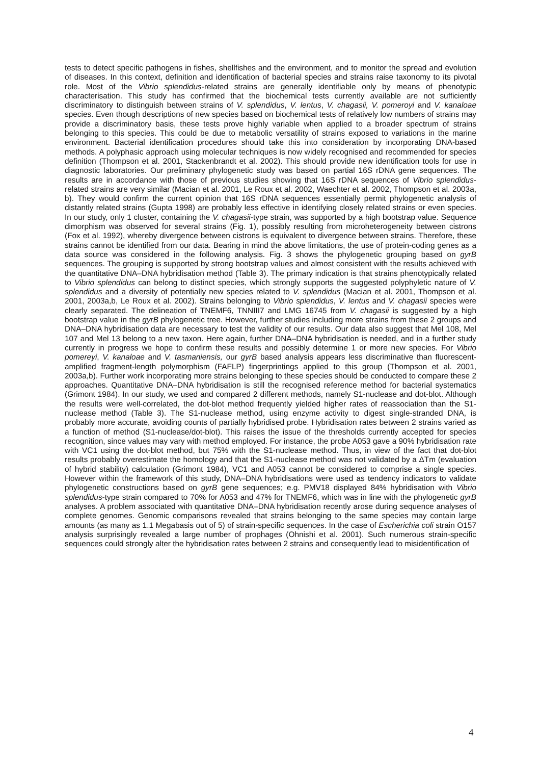tests to detect specific pathogens in fishes, shellfishes and the environment, and to monitor the spread and evolution of diseases. In this context, definition and identification of bacterial species and strains raise taxonomy to its pivotal role. Most of the Vibrio splendidus-related strains are generally identifiable only by means of phenotypic characterisation. This study has confirmed that the biochemical tests currently available are not sufficiently discriminatory to distinguish between strains of V. splendidus, V. lentus, V. chagasii, V. pomeroyi and V. kanaloae species. Even though descriptions of new species based on biochemical tests of relatively low numbers of strains may provide a discriminatory basis, these tests prove highly variable when applied to a broader spectrum of strains belonging to this species. This could be due to metabolic versatility of strains exposed to variations in the marine environment. Bacterial identification procedures should take this into consideration by incorporating DNA-based methods. A polyphasic approach using molecular techniques is now widely recognised and recommended for species definition (Thompson et al. 2001, Stackenbrandt et al. 2002). This should provide new identification tools for use in diagnostic laboratories. Our preliminary phylogenetic study was based on partial 16S rDNA gene sequences. The results are in accordance with those of previous studies showing that 16S rDNA sequences of Vibrio splendidus-related strains are very similar (Macian et al. 2001, Le Roux et al. 2002, Waechter et al. 2002, Thompson et al. 2003a, b). They would confirm the current opinion that 16S rDNA sequences essentially permit phylogenetic analysis of distantly related strains (Gupta 1998) are probably less effective in identifying closely related strains or even species. In our study, only 1 cluster, containing the V. chagasii-type strain, was supported by a high bootstrap value. Sequence dimorphism was observed for several strains (Fig. 1), possibly resulting from microheterogeneity between cistrons (Fox et al. 1992), whereby divergence between cistrons is equivalent to divergence between strains. Therefore, these strains cannot be identified from our data. Bearing in mind the above limitations, the use of protein-coding genes as a data source was considered in the following analysis. Fig. 3 shows the phylogenetic grouping based on gyrB sequences. The grouping is supported by strong bootstrap values and almost consistent with the results achieved with the quantitative DNA–DNA hybridisation method (Table 3). The primary indication is that strains phenotypically related to Vibrio splendidus can belong to distinct species, which strongly supports the suggested polyphyletic nature of V. splendidus and a diversity of potentially new species related to V. splendidus (Macian et al. 2001, Thompson et al. 2001, 2003a,b, Le Roux et al. 2002). Strains belonging to Vibrio splendidus, V. lentus and V. chagasii species were clearly separated. The delineation of TNEMF6, TNNIII7 and LMG 16745 from V. chagasii is suggested by a high bootstrap value in the gyrB phylogenetic tree. However, further studies including more strains from these 2 groups and DNA–DNA hybridisation data are necessary to test the validity of our results. Our data also suggest that Mel 108, Mel 107 and Mel 13 belong to a new taxon. Here again, further DNA–DNA hybridisation is needed, and in a further study currently in progress we hope to confirm these results and possibly determine 1 or more new species. For Vibrio pomereyi, V. kanaloae and V. tasmaniensis, our gyrB based analysis appears less discriminative than fluorescent-amplified fragment-length polymorphism (FAFLP) fingerprintings applied to this group (Thompson et al. 2001, 2003a,b). Further work incorporating more strains belonging to these species should be conducted to compare these 2 approaches. Quantitative DNA–DNA hybridisation is still the recognised reference method for bacterial systematics (Grimont 1984). In our study, we used and compared 2 different methods, namely S1-nuclease and dot-blot. Although the results were well-correlated, the dot-blot method frequently yielded higher rates of reassociation than the S1-nuclease method (Table 3). The S1-nuclease method, using enzyme activity to digest single-stranded DNA, is probably more accurate, avoiding counts of partially hybridised probe. Hybridisation rates between 2 strains varied as a function of method (S1-nuclease/dot-blot). This raises the issue of the thresholds currently accepted for species recognition, since values may vary with method employed. For instance, the probe A053 gave a 90% hybridisation rate with VC1 using the dot-blot method, but 75% with the S1-nuclease method. Thus, in view of the fact that dot-blot results probably overestimate the homology and that the S1-nuclease method was not validated by a ΔTm (evaluation of hybrid stability) calculation (Grimont 1984), VC1 and A053 cannot be considered to comprise a single species. However within the framework of this study, DNA–DNA hybridisations were used as tendency indicators to validate phylogenetic constructions based on gyrB gene sequences; e.g. PMV18 displayed 84% hybridisation with Vibrio splendidus-type strain compared to 70% for A053 and 47% for TNEMF6, which was in line with the phylogenetic gyrB analyses. A problem associated with quantitative DNA–DNA hybridisation recently arose during sequence analyses of complete genomes. Genomic comparisons revealed that strains belonging to the same species may contain large amounts (as many as 1.1 Megabasis out of 5) of strain-specific sequences. In the case of Escherichia coli strain O157 analysis surprisingly revealed a large number of prophages (Ohnishi et al. 2001). Such numerous strain-specific sequences could strongly alter the hybridisation rates between 2 strains and consequently lead to misidentification of
4